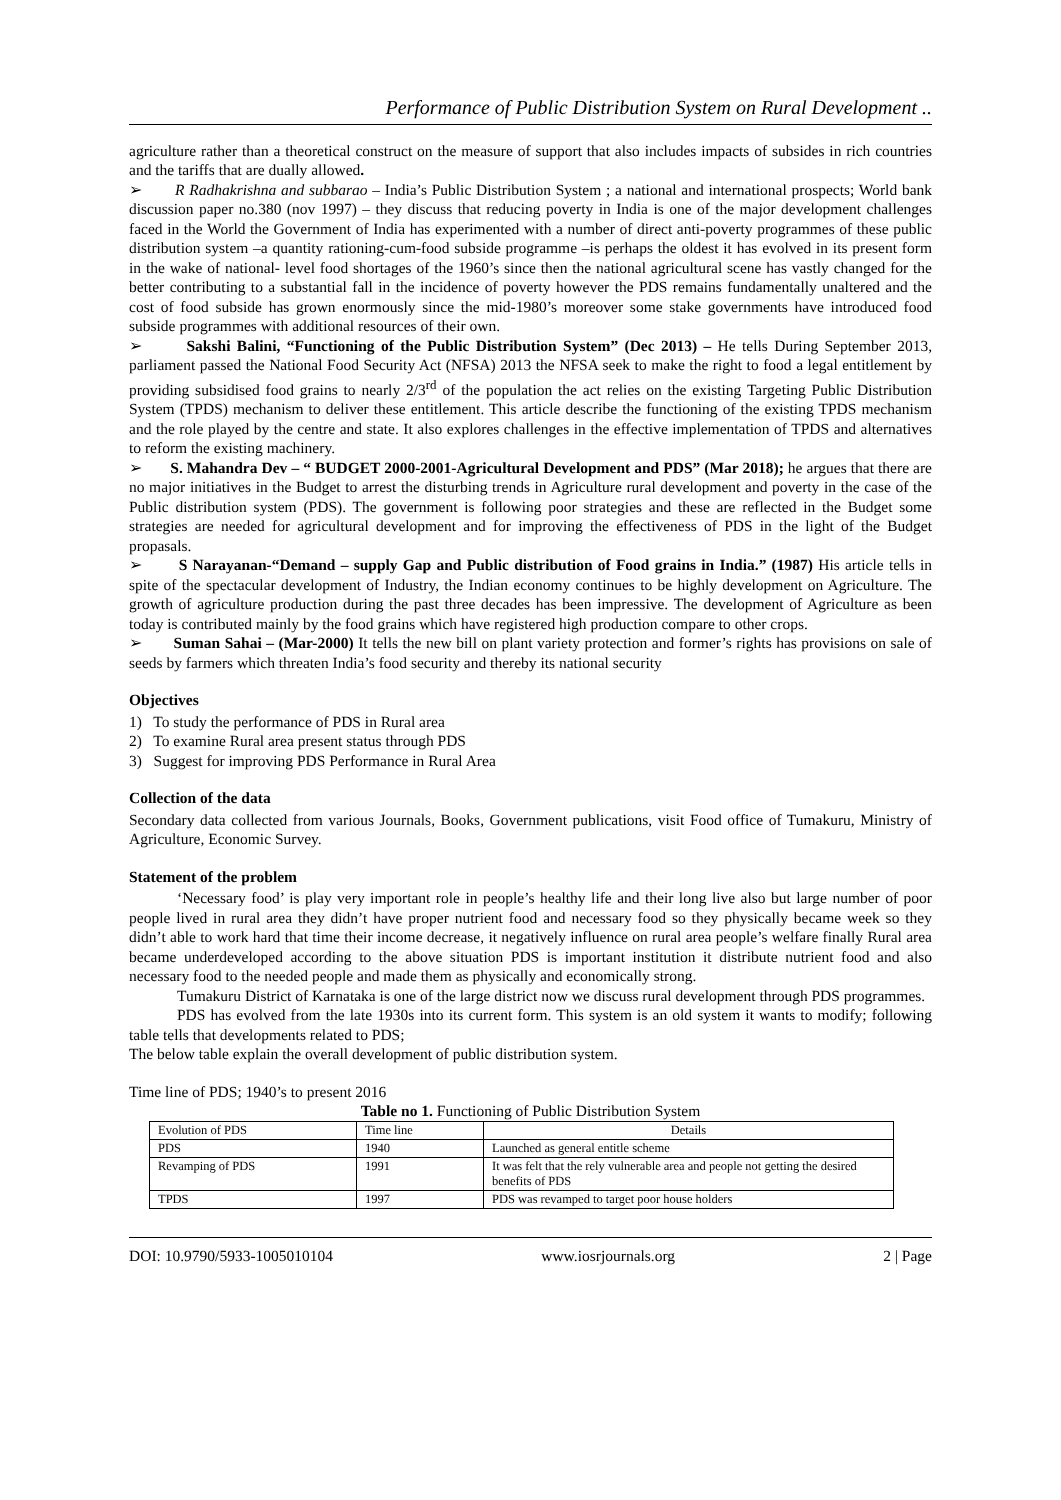Performance of Public Distribution System on Rural Development ..
agriculture rather than a theoretical construct on the measure of support that also includes impacts of subsides in rich countries and the tariffs that are dually allowed.
➢ R Radhakrishna and subbarao – India’s Public Distribution System ; a national and international prospects; World bank discussion paper no.380 (nov 1997) – they discuss that reducing poverty in India is one of the major development challenges faced in the World the Government of India has experimented with a number of direct anti-poverty programmes of these public distribution system –a quantity rationing-cum-food subside programme –is perhaps the oldest it has evolved in its present form in the wake of national- level food shortages of the 1960’s since then the national agricultural scene has vastly changed for the better contributing to a substantial fall in the incidence of poverty however the PDS remains fundamentally unaltered and the cost of food subside has grown enormously since the mid-1980’s moreover some stake governments have introduced food subside programmes with additional resources of their own.
➢ Sakshi Balini, “Functioning of the Public Distribution System” (Dec 2013) – He tells During September 2013, parliament passed the National Food Security Act (NFSA) 2013 the NFSA seek to make the right to food a legal entitlement by providing subsidised food grains to nearly 2/3<sup>rd</sup> of the population the act relies on the existing Targeting Public Distribution System (TPDS) mechanism to deliver these entitlement. This article describe the functioning of the existing TPDS mechanism and the role played by the centre and state. It also explores challenges in the effective implementation of TPDS and alternatives to reform the existing machinery.
➢ S. Mahandra Dev – “ BUDGET 2000-2001-Agricultural Development and PDS” (Mar 2018); he argues that there are no major initiatives in the Budget to arrest the disturbing trends in Agriculture rural development and poverty in the case of the Public distribution system (PDS). The government is following poor strategies and these are reflected in the Budget some strategies are needed for agricultural development and for improving the effectiveness of PDS in the light of the Budget propasals.
➢ S Narayanan-“Demand – supply Gap and Public distribution of Food grains in India.” (1987) His article tells in spite of the spectacular development of Industry, the Indian economy continues to be highly development on Agriculture. The growth of agriculture production during the past three decades has been impressive. The development of Agriculture as been today is contributed mainly by the food grains which have registered high production compare to other crops.
➢ Suman Sahai – (Mar-2000) It tells the new bill on plant variety protection and former’s rights has provisions on sale of seeds by farmers which threaten India’s food security and thereby its national security
Objectives
1) To study the performance of PDS in Rural area
2) To examine Rural area present status through PDS
3) Suggest for improving PDS Performance in Rural Area
Collection of the data
Secondary data collected from various Journals, Books, Government publications, visit Food office of Tumakuru, Ministry of Agriculture, Economic Survey.
Statement of the problem
‘Necessary food’ is play very important role in people’s healthy life and their long live also but large number of poor people lived in rural area they didn’t have proper nutrient food and necessary food so they physically became week so they didn’t able to work hard that time their income decrease, it negatively influence on rural area people’s welfare finally Rural area became underdeveloped according to the above situation PDS is important institution it distribute nutrient food and also necessary food to the needed people and made them as physically and economically strong.
Tumakuru District of Karnataka is one of the large district now we discuss rural development through PDS programmes.
PDS has evolved from the late 1930s into its current form. This system is an old system it wants to modify; following table tells that developments related to PDS;
The below table explain the overall development of public distribution system.
Time line of PDS; 1940’s to present 2016
Table no 1. Functioning of Public Distribution System
| Evolution of PDS | Time line | Details |
| PDS | 1940 | Launched as general entitle scheme |
| Revamping of PDS | 1991 | It was felt that the rely vulnerable area and people not getting the desired benefits of PDS |
| TPDS | 1997 | PDS was revamped to target poor house holders |
DOI: 10.9790/5933-1005010104 www.iosrjournals.org 2 | Page